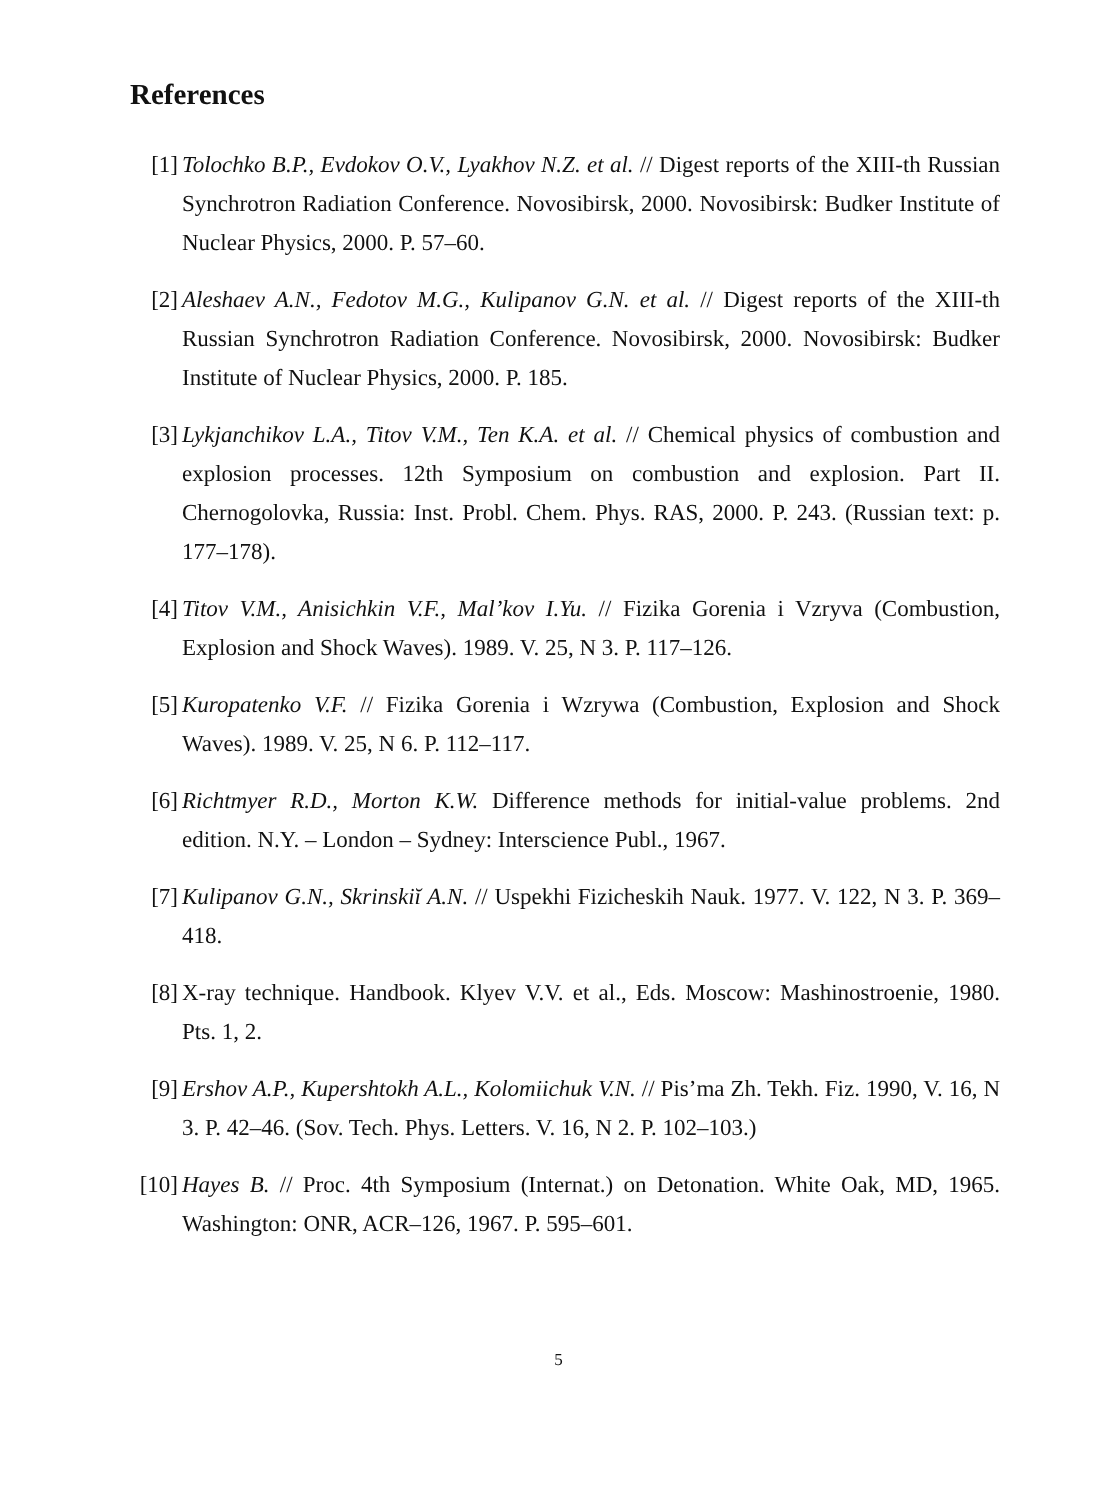References
[1] Tolochko B.P., Evdokov O.V., Lyakhov N.Z. et al. // Digest reports of the XIII-th Russian Synchrotron Radiation Conference. Novosibirsk, 2000. Novosibirsk: Budker Institute of Nuclear Physics, 2000. P. 57–60.
[2] Aleshaev A.N., Fedotov M.G., Kulipanov G.N. et al. // Digest reports of the XIII-th Russian Synchrotron Radiation Conference. Novosibirsk, 2000. Novosibirsk: Budker Institute of Nuclear Physics, 2000. P. 185.
[3] Lykjanchikov L.A., Titov V.M., Ten K.A. et al. // Chemical physics of combustion and explosion processes. 12th Symposium on combustion and explosion. Part II. Chernogolovka, Russia: Inst. Probl. Chem. Phys. RAS, 2000. P. 243. (Russian text: p. 177–178).
[4] Titov V.M., Anisichkin V.F., Mal’kov I.Yu. // Fizika Gorenia i Vzryva (Combustion, Explosion and Shock Waves). 1989. V. 25, N 3. P. 117–126.
[5] Kuropatenko V.F. // Fizika Gorenia i Wzrywa (Combustion, Explosion and Shock Waves). 1989. V. 25, N 6. P. 112–117.
[6] Richtmyer R.D., Morton K.W. Difference methods for initial-value problems. 2nd edition. N.Y. – London – Sydney: Interscience Publ., 1967.
[7] Kulipanov G.N., Skrinskiĭ A.N. // Uspekhi Fizicheskih Nauk. 1977. V. 122, N 3. P. 369–418.
[8] X-ray technique. Handbook. Klyev V.V. et al., Eds. Moscow: Mashinostroenie, 1980. Pts. 1, 2.
[9] Ershov A.P., Kupershtokh A.L., Kolomiichuk V.N. // Pis’ma Zh. Tekh. Fiz. 1990, V. 16, N 3. P. 42–46. (Sov. Tech. Phys. Letters. V. 16, N 2. P. 102–103.)
[10]
Hayes B. // Proc. 4th Symposium (Internat.) on Detonation. White Oak, MD, 1965. Washington: ONR, ACR–126, 1967. P. 595–601.
5